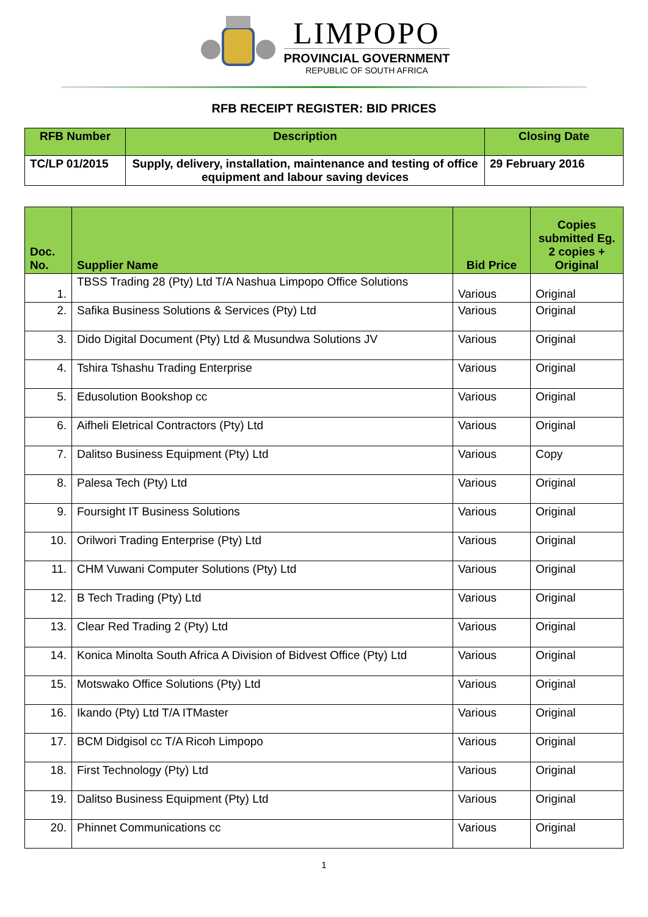LIMPOPO
PROVINCIAL GOVERNMENT
REPUBLIC OF SOUTH AFRICA
RFB RECEIPT REGISTER: BID PRICES
| RFB Number | Description | Closing Date |
| --- | --- | --- |
| TC/LP 01/2015 | Supply, delivery, installation, maintenance and testing of office equipment and labour saving devices | 29 February 2016 |
| Doc. No. | Supplier Name | Bid Price | Copies submitted Eg. 2 copies + Original |
| --- | --- | --- | --- |
| 1. | TBSS Trading 28 (Pty) Ltd T/A Nashua Limpopo Office Solutions | Various | Original |
| 2. | Safika Business Solutions & Services (Pty) Ltd | Various | Original |
| 3. | Dido Digital Document (Pty) Ltd & Musundwa Solutions JV | Various | Original |
| 4. | Tshira Tshashu Trading Enterprise | Various | Original |
| 5. | Edusolution Bookshop cc | Various | Original |
| 6. | Aifheli Eletrical Contractors (Pty) Ltd | Various | Original |
| 7. | Dalitso Business Equipment (Pty) Ltd | Various | Copy |
| 8. | Palesa Tech (Pty) Ltd | Various | Original |
| 9. | Foursight IT Business Solutions | Various | Original |
| 10. | Orilwori Trading Enterprise (Pty) Ltd | Various | Original |
| 11. | CHM Vuwani Computer Solutions (Pty) Ltd | Various | Original |
| 12. | B Tech Trading (Pty) Ltd | Various | Original |
| 13. | Clear Red Trading 2 (Pty) Ltd | Various | Original |
| 14. | Konica Minolta South Africa A Division of Bidvest Office (Pty) Ltd | Various | Original |
| 15. | Motswako Office Solutions (Pty) Ltd | Various | Original |
| 16. | Ikando (Pty) Ltd T/A ITMaster | Various | Original |
| 17. | BCM Didgisol cc T/A Ricoh Limpopo | Various | Original |
| 18. | First Technology (Pty) Ltd | Various | Original |
| 19. | Dalitso Business Equipment (Pty) Ltd | Various | Original |
| 20. | Phinnet Communications cc | Various | Original |
1